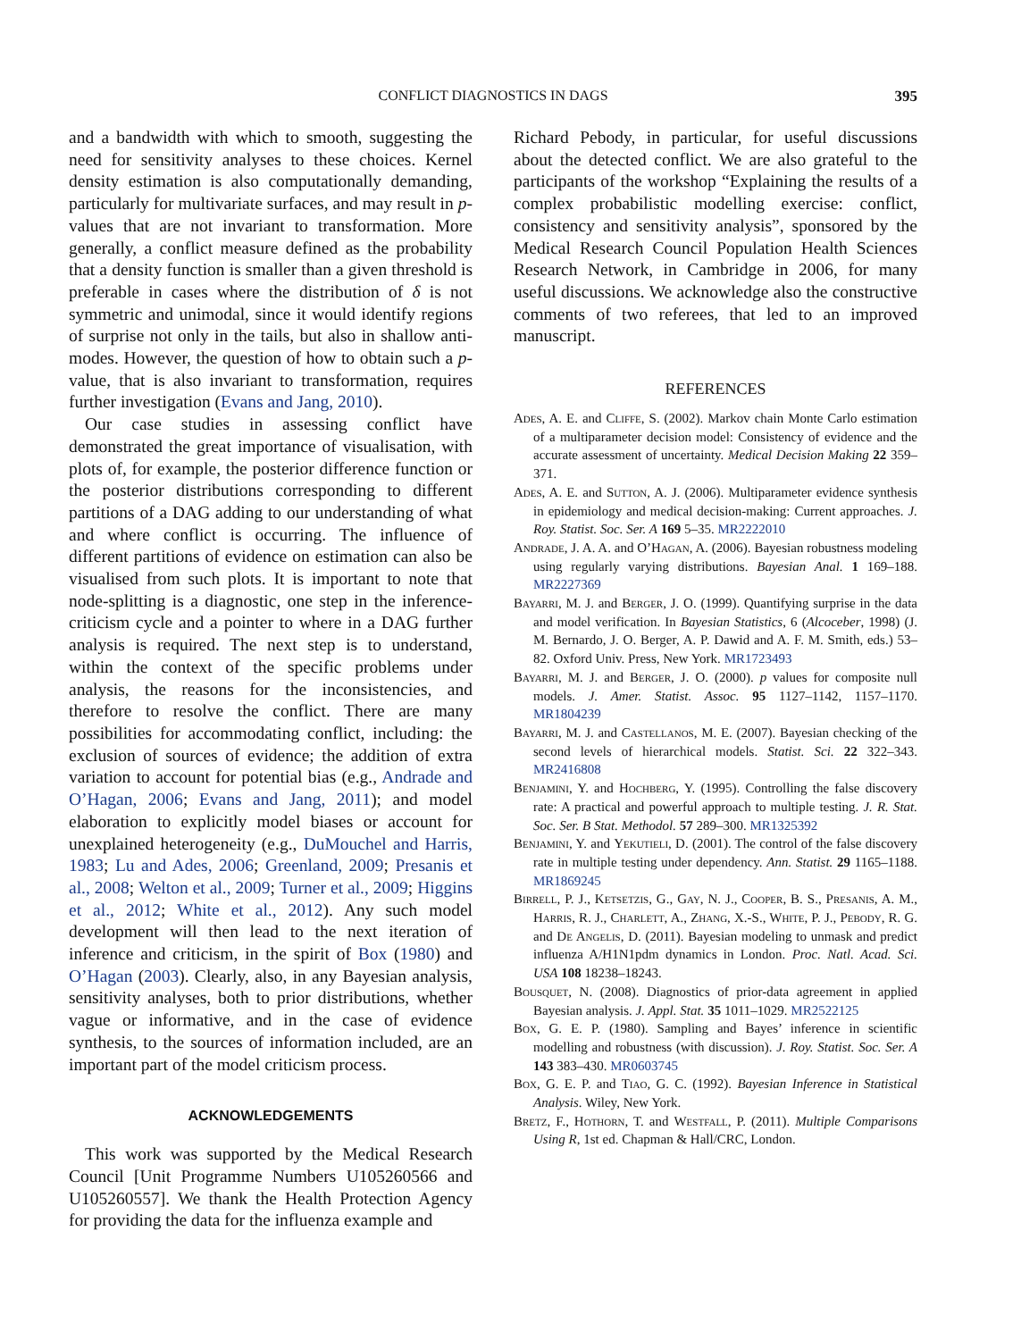CONFLICT DIAGNOSTICS IN DAGS
395
and a bandwidth with which to smooth, suggesting the need for sensitivity analyses to these choices. Kernel density estimation is also computationally demanding, particularly for multivariate surfaces, and may result in p-values that are not invariant to transformation. More generally, a conflict measure defined as the probability that a density function is smaller than a given threshold is preferable in cases where the distribution of δ is not symmetric and unimodal, since it would identify regions of surprise not only in the tails, but also in shallow anti-modes. However, the question of how to obtain such a p-value, that is also invariant to transformation, requires further investigation (Evans and Jang, 2010).
Our case studies in assessing conflict have demonstrated the great importance of visualisation, with plots of, for example, the posterior difference function or the posterior distributions corresponding to different partitions of a DAG adding to our understanding of what and where conflict is occurring. The influence of different partitions of evidence on estimation can also be visualised from such plots. It is important to note that node-splitting is a diagnostic, one step in the inference-criticism cycle and a pointer to where in a DAG further analysis is required. The next step is to understand, within the context of the specific problems under analysis, the reasons for the inconsistencies, and therefore to resolve the conflict. There are many possibilities for accommodating conflict, including: the exclusion of sources of evidence; the addition of extra variation to account for potential bias (e.g., Andrade and O’Hagan, 2006; Evans and Jang, 2011); and model elaboration to explicitly model biases or account for unexplained heterogeneity (e.g., DuMouchel and Harris, 1983; Lu and Ades, 2006; Greenland, 2009; Presanis et al., 2008; Welton et al., 2009; Turner et al., 2009; Higgins et al., 2012; White et al., 2012). Any such model development will then lead to the next iteration of inference and criticism, in the spirit of Box (1980) and O’Hagan (2003). Clearly, also, in any Bayesian analysis, sensitivity analyses, both to prior distributions, whether vague or informative, and in the case of evidence synthesis, to the sources of information included, are an important part of the model criticism process.
ACKNOWLEDGEMENTS
This work was supported by the Medical Research Council [Unit Programme Numbers U105260566 and U105260557]. We thank the Health Protection Agency for providing the data for the influenza example and
Richard Pebody, in particular, for useful discussions about the detected conflict. We are also grateful to the participants of the workshop “Explaining the results of a complex probabilistic modelling exercise: conflict, consistency and sensitivity analysis”, sponsored by the Medical Research Council Population Health Sciences Research Network, in Cambridge in 2006, for many useful discussions. We acknowledge also the constructive comments of two referees, that led to an improved manuscript.
REFERENCES
Ades, A. E. and Cliffe, S. (2002). Markov chain Monte Carlo estimation of a multiparameter decision model: Consistency of evidence and the accurate assessment of uncertainty. Medical Decision Making 22 359–371.
Ades, A. E. and Sutton, A. J. (2006). Multiparameter evidence synthesis in epidemiology and medical decision-making: Current approaches. J. Roy. Statist. Soc. Ser. A 169 5–35. MR2222010
Andrade, J. A. A. and O’Hagan, A. (2006). Bayesian robustness modeling using regularly varying distributions. Bayesian Anal. 1 169–188. MR2227369
Bayarri, M. J. and Berger, J. O. (1999). Quantifying surprise in the data and model verification. In Bayesian Statistics, 6 (Alcoceber, 1998) (J. M. Bernardo, J. O. Berger, A. P. Dawid and A. F. M. Smith, eds.) 53–82. Oxford Univ. Press, New York. MR1723493
Bayarri, M. J. and Berger, J. O. (2000). p values for composite null models. J. Amer. Statist. Assoc. 95 1127–1142, 1157–1170. MR1804239
Bayarri, M. J. and Castellanos, M. E. (2007). Bayesian checking of the second levels of hierarchical models. Statist. Sci. 22 322–343. MR2416808
Benjamini, Y. and Hochberg, Y. (1995). Controlling the false discovery rate: A practical and powerful approach to multiple testing. J. R. Stat. Soc. Ser. B Stat. Methodol. 57 289–300. MR1325392
Benjamini, Y. and Yekutieli, D. (2001). The control of the false discovery rate in multiple testing under dependency. Ann. Statist. 29 1165–1188. MR1869245
Birrell, P. J., Ketsetzis, G., Gay, N. J., Cooper, B. S., Presanis, A. M., Harris, R. J., Charlett, A., Zhang, X.-S., White, P. J., Pebody, R. G. and De Angelis, D. (2011). Bayesian modeling to unmask and predict influenza A/H1N1pdm dynamics in London. Proc. Natl. Acad. Sci. USA 108 18238–18243.
Bousquet, N. (2008). Diagnostics of prior-data agreement in applied Bayesian analysis. J. Appl. Stat. 35 1011–1029. MR2522125
Box, G. E. P. (1980). Sampling and Bayes’ inference in scientific modelling and robustness (with discussion). J. Roy. Statist. Soc. Ser. A 143 383–430. MR0603745
Box, G. E. P. and Tiao, G. C. (1992). Bayesian Inference in Statistical Analysis. Wiley, New York.
Bretz, F., Hothorn, T. and Westfall, P. (2011). Multiple Comparisons Using R, 1st ed. Chapman & Hall/CRC, London.